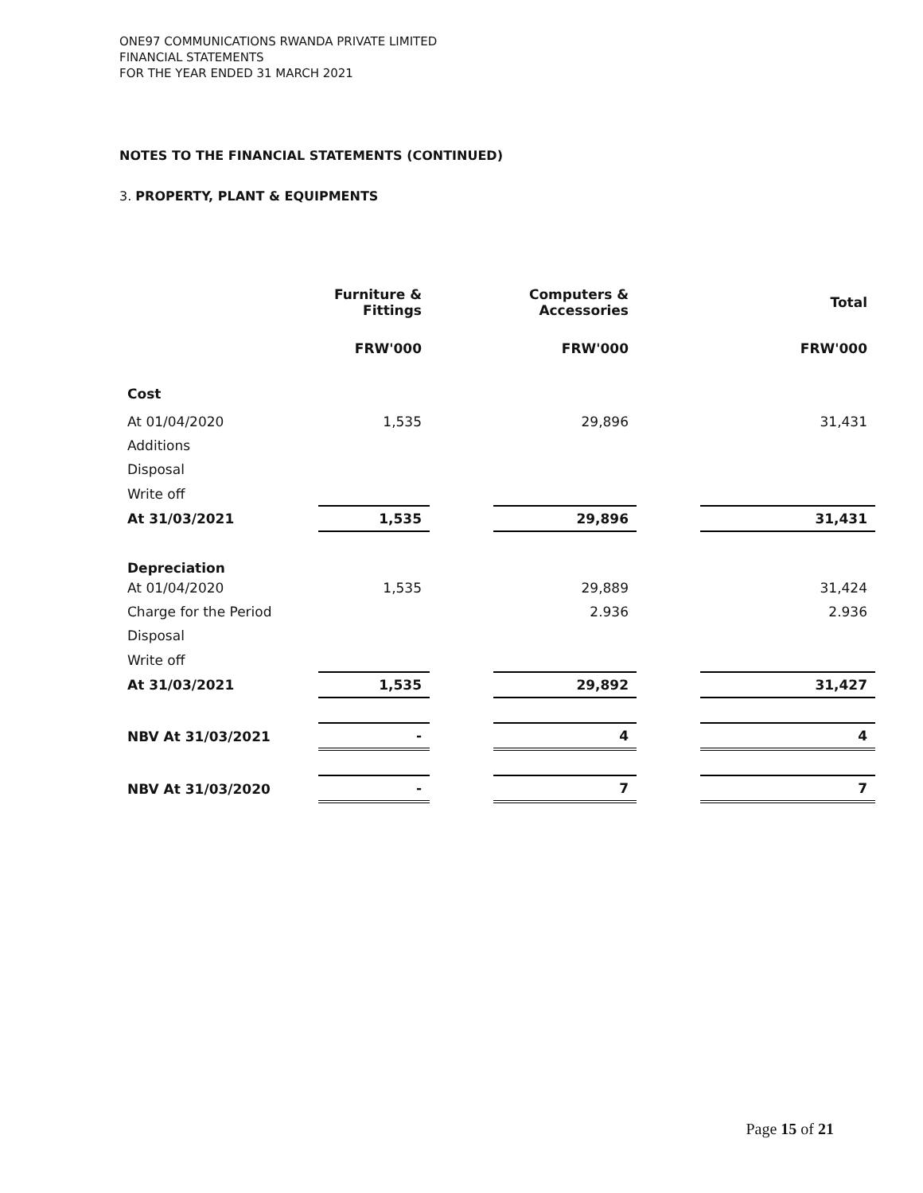ONE97 COMMUNICATIONS RWANDA PRIVATE LIMITED
FINANCIAL STATEMENTS
FOR THE YEAR ENDED 31 MARCH 2021
NOTES TO THE FINANCIAL STATEMENTS (CONTINUED)
3. PROPERTY, PLANT & EQUIPMENTS
| | Furniture & Fittings | | Computers & Accessories | | Total |
| --- | --- | --- | --- | --- | --- |
| | FRW'000 | | FRW'000 | | FRW'000 |
| Cost | | | | | |
| At 01/04/2020 | 1,535 | | 29,896 | | 31,431 |
| Additions | | | | | |
| Disposal | | | | | |
| Write off | | | | | |
| At 31/03/2021 | 1,535 | | 29,896 | | 31,431 |
| Depreciation | | | | | |
| At 01/04/2020 | 1,535 | | 29,889 | | 31,424 |
| Charge for the Period | | | 2.936 | | 2.936 |
| Disposal | | | | | |
| Write off | | | | | |
| At 31/03/2021 | 1,535 | | 29,892 | | 31,427 |
| NBV At 31/03/2021 | - | | 4 | | 4 |
| NBV At 31/03/2020 | - | | 7 | | 7 |
Page 15 of 21